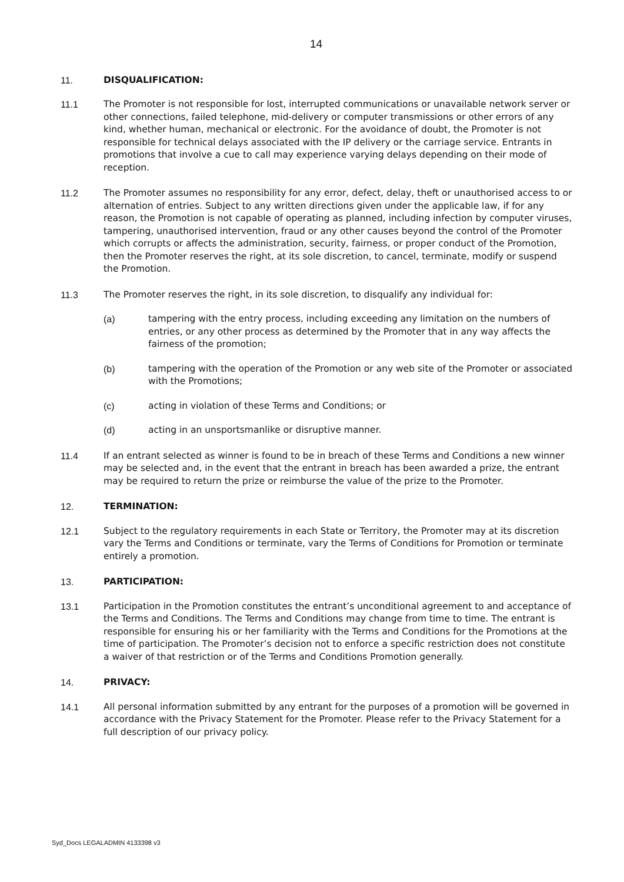14
11. DISQUALIFICATION:
11.1 The Promoter is not responsible for lost, interrupted communications or unavailable network server or other connections, failed telephone, mid-delivery or computer transmissions or other errors of any kind, whether human, mechanical or electronic. For the avoidance of doubt, the Promoter is not responsible for technical delays associated with the IP delivery or the carriage service. Entrants in promotions that involve a cue to call may experience varying delays depending on their mode of reception.
11.2 The Promoter assumes no responsibility for any error, defect, delay, theft or unauthorised access to or alternation of entries. Subject to any written directions given under the applicable law, if for any reason, the Promotion is not capable of operating as planned, including infection by computer viruses, tampering, unauthorised intervention, fraud or any other causes beyond the control of the Promoter which corrupts or affects the administration, security, fairness, or proper conduct of the Promotion, then the Promoter reserves the right, at its sole discretion, to cancel, terminate, modify or suspend the Promotion.
11.3 The Promoter reserves the right, in its sole discretion, to disqualify any individual for:
(a) tampering with the entry process, including exceeding any limitation on the numbers of entries, or any other process as determined by the Promoter that in any way affects the fairness of the promotion;
(b) tampering with the operation of the Promotion or any web site of the Promoter or associated with the Promotions;
(c) acting in violation of these Terms and Conditions; or
(d) acting in an unsportsmanlike or disruptive manner.
11.4 If an entrant selected as winner is found to be in breach of these Terms and Conditions a new winner may be selected and, in the event that the entrant in breach has been awarded a prize, the entrant may be required to return the prize or reimburse the value of the prize to the Promoter.
12. TERMINATION:
12.1 Subject to the regulatory requirements in each State or Territory, the Promoter may at its discretion vary the Terms and Conditions or terminate, vary the Terms of Conditions for Promotion or terminate entirely a promotion.
13. PARTICIPATION:
13.1 Participation in the Promotion constitutes the entrant’s unconditional agreement to and acceptance of the Terms and Conditions. The Terms and Conditions may change from time to time. The entrant is responsible for ensuring his or her familiarity with the Terms and Conditions for the Promotions at the time of participation. The Promoter’s decision not to enforce a specific restriction does not constitute a waiver of that restriction or of the Terms and Conditions Promotion generally.
14. PRIVACY:
14.1 All personal information submitted by any entrant for the purposes of a promotion will be governed in accordance with the Privacy Statement for the Promoter. Please refer to the Privacy Statement for a full description of our privacy policy.
Syd_Docs LEGALADMIN 4133398 v3